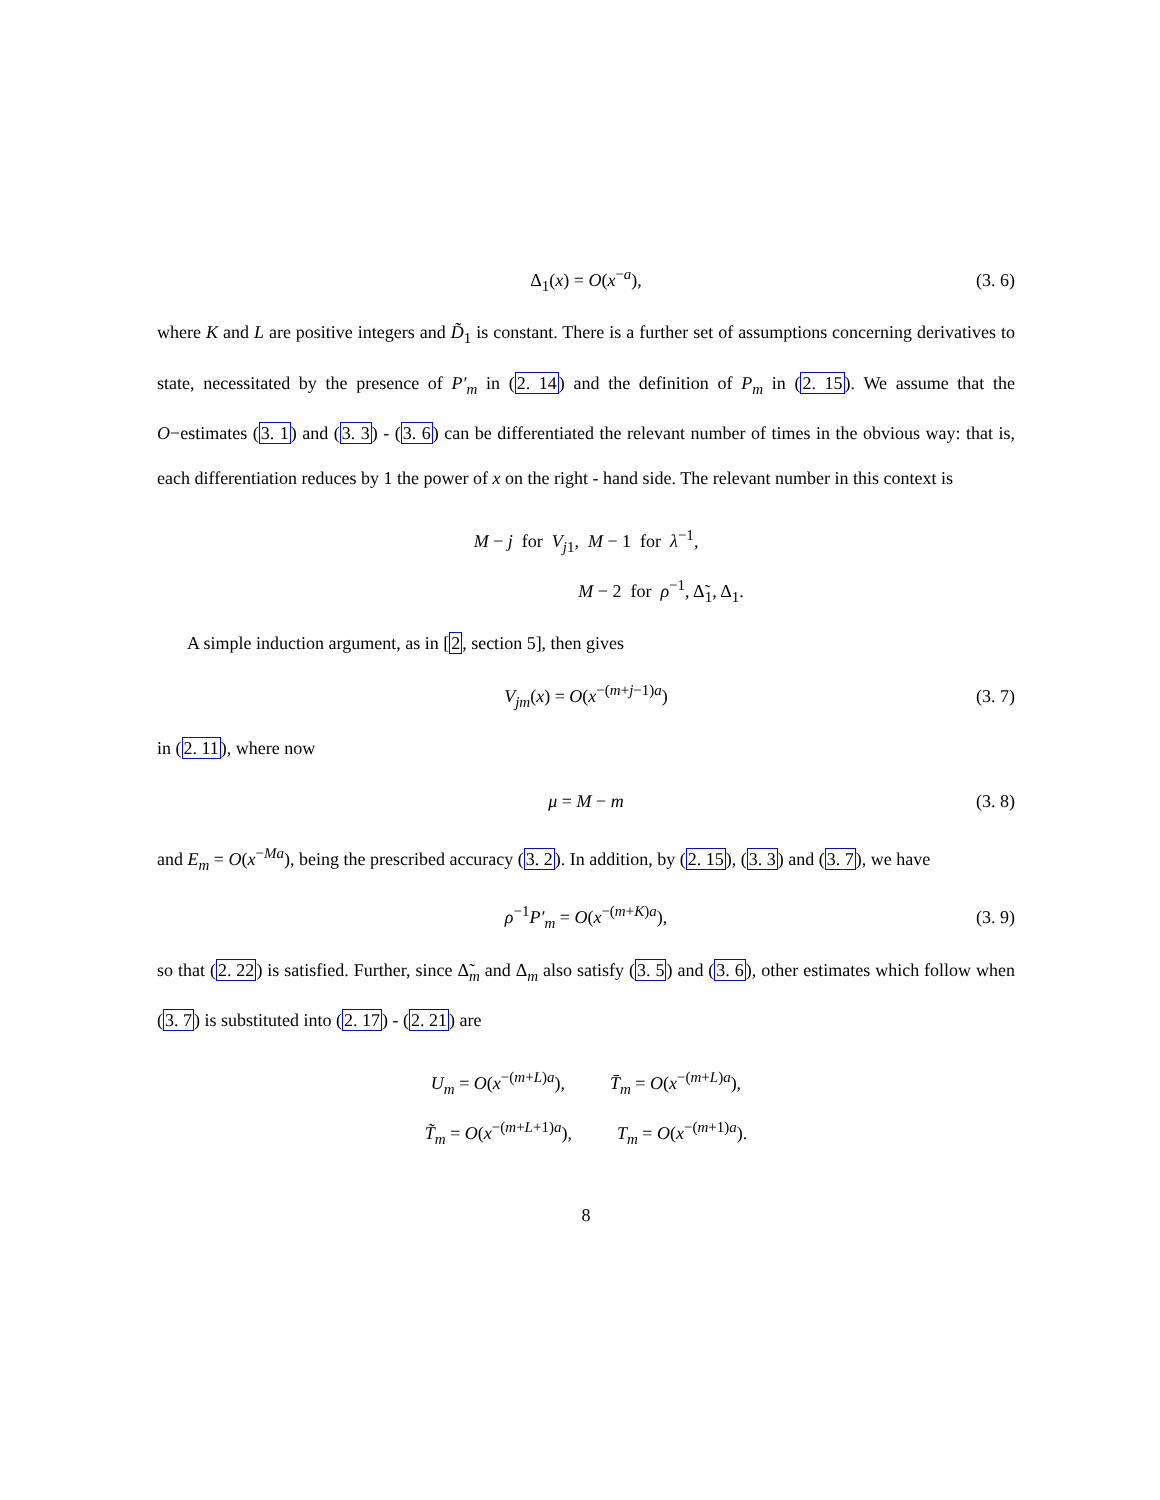Δ<sub>1</sub>(x) = O(x<sup>−a</sup>), (3. 6)
where K and L are positive integers and D̃<sub>1</sub> is constant. There is a further set of assumptions concerning derivatives to state, necessitated by the presence of P′<sub>m</sub> in (2. 14) and the definition of P<sub>m</sub> in (2. 15). We assume that the O−estimates (3. 1) and (3. 3) - (3. 6) can be differentiated the relevant number of times in the obvious way: that is, each differentiation reduces by 1 the power of x on the right - hand side. The relevant number in this context is
M − j for V<sub>j1</sub>, M − 1 for λ<sup>−1</sup>,
M − 2 for ρ<sup>−1</sup>, Δ̃<sub>1</sub>, Δ<sub>1</sub>.
A simple induction argument, as in [2, section 5], then gives
V<sub>jm</sub>(x) = O(x<sup>−(m+j−1)a</sup>) (3. 7)
in (2. 11), where now
μ = M − m (3. 8)
and E<sub>m</sub> = O(x<sup>−Ma</sup>), being the prescribed accuracy (3. 2). In addition, by (2. 15), (3. 3) and (3. 7), we have
ρ<sup>−1</sup>P′<sub>m</sub> = O(x<sup>−(m+K)a</sup>), (3. 9)
so that (2. 22) is satisfied. Further, since Δ̃<sub>m</sub> and Δ<sub>m</sub> also satisfy (3. 5) and (3. 6), other estimates which follow when (3. 7) is substituted into (2. 17) - (2. 21) are
U<sub>m</sub> = O(x<sup>−(m+L)a</sup>), T̄<sub>m</sub> = O(x<sup>−(m+L)a</sup>),
T̃<sub>m</sub> = O(x<sup>−(m+L+1)a</sup>), T<sub>m</sub> = O(x<sup>−(m+1)a</sup>).
8